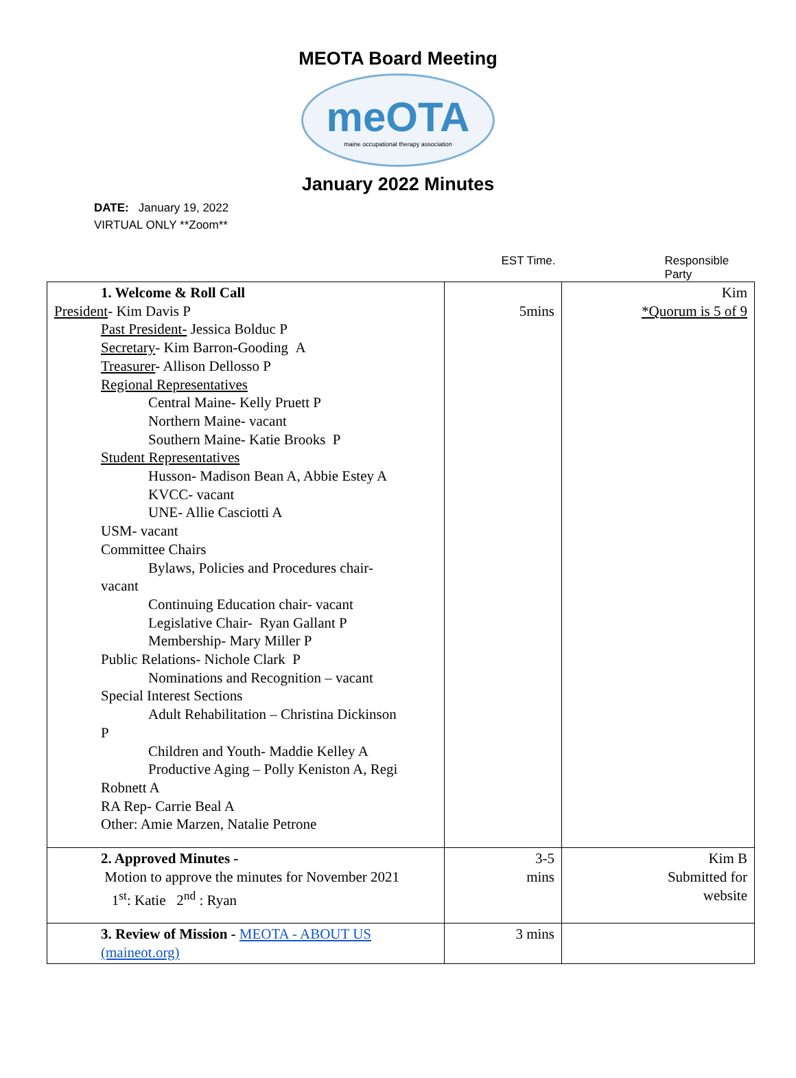MEOTA Board Meeting
meOTA
maine occupational therapy association
January 2022 Minutes
DATE: January 19, 2022
VIRTUAL ONLY **Zoom**
EST Time. Responsible Party
| 1. Welcome & Roll Call President - Kim Davis P Past President- Jessica Bolduc P Secretary - Kim Barron-Gooding A Treasurer - Allison Dellosso P Regional Representatives Central Maine- Kelly Pruett P Northern Maine- vacant Southern Maine- Katie Brooks P Student Representatives Husson- Madison Bean A, Abbie Estey A KVCC- vacant UNE- Allie Casciotti A USM- vacant Committee Chairs Bylaws, Policies and Procedures chair- vacant Continuing Education chair- vacant Legislative Chair- Ryan Gallant P Membership- Mary Miller P Public Relations- Nichole Clark P Nominations and Recognition – vacant Special Interest Sections Adult Rehabilitation – Christina Dickinson P Children and Youth- Maddie Kelley A Productive Aging – Polly Keniston A, Regi Robnett A RA Rep- Carrie Beal A Other: Amie Marzen, Natalie Petrone | 5mins | Kim *Quorum is 5 of 9 |
| 2. Approved Minutes - Motion to approve the minutes for November 2021 1<sup>st</sup>: Katie 2<sup>nd</sup> : Ryan | 3-5 mins | Kim B Submitted for website |
| 3. Review of Mission - MEOTA - ABOUT US (maineot.org) | 3 mins | |